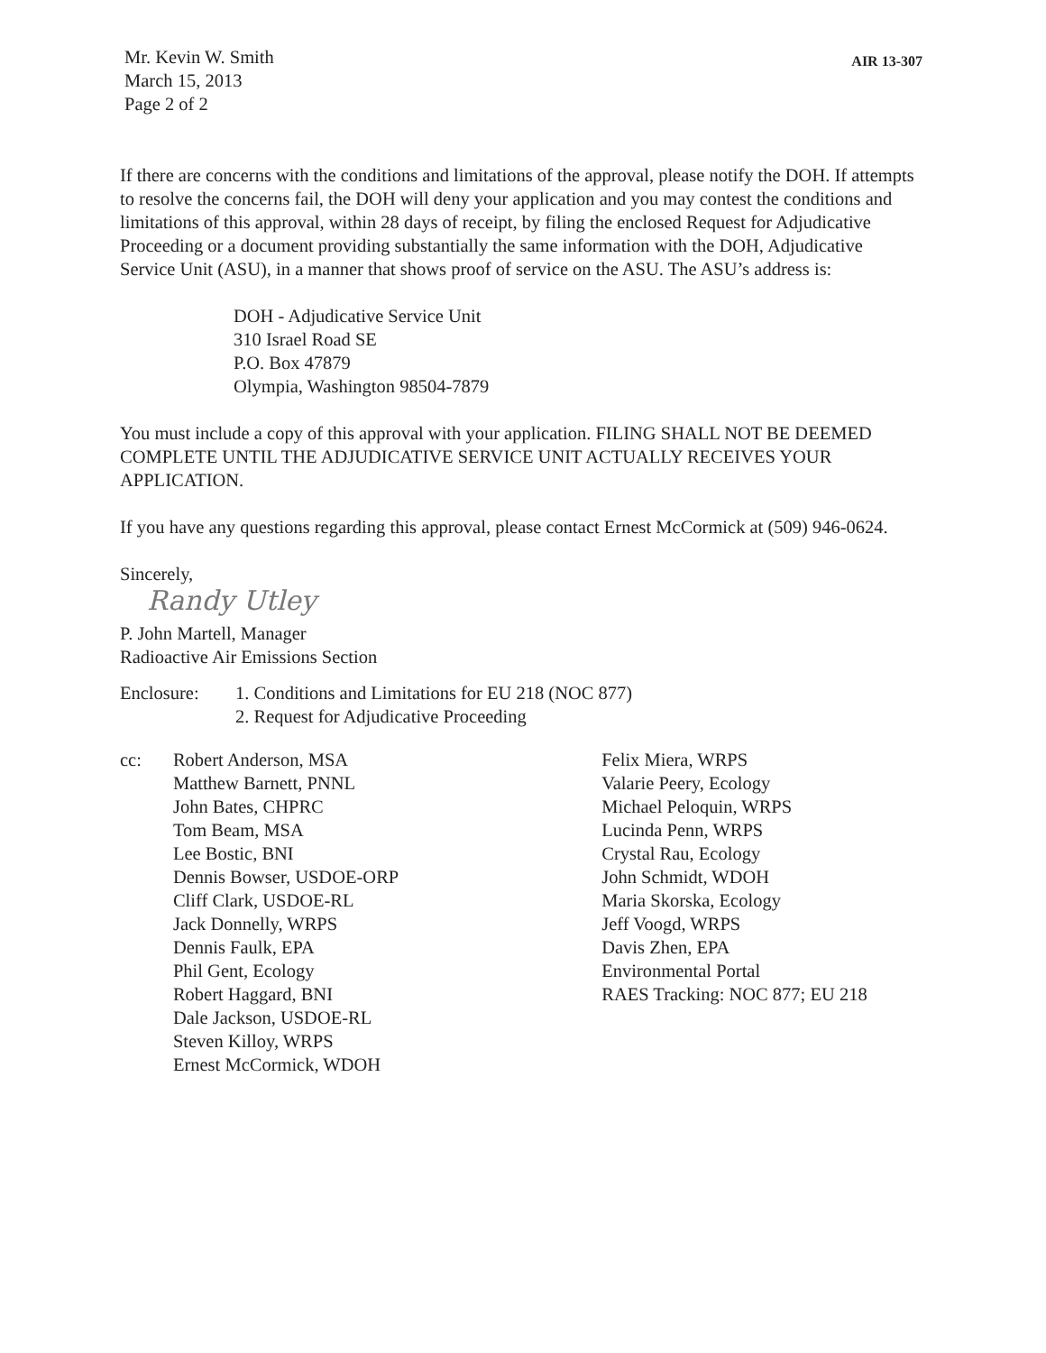Mr. Kevin W. Smith
March 15, 2013
Page 2 of 2
AIR 13-307
If there are concerns with the conditions and limitations of the approval, please notify the DOH. If attempts to resolve the concerns fail, the DOH will deny your application and you may contest the conditions and limitations of this approval, within 28 days of receipt, by filing the enclosed Request for Adjudicative Proceeding or a document providing substantially the same information with the DOH, Adjudicative Service Unit (ASU), in a manner that shows proof of service on the ASU. The ASU’s address is:
DOH - Adjudicative Service Unit
310 Israel Road SE
P.O. Box 47879
Olympia, Washington 98504-7879
You must include a copy of this approval with your application. FILING SHALL NOT BE DEEMED COMPLETE UNTIL THE ADJUDICATIVE SERVICE UNIT ACTUALLY RECEIVES YOUR APPLICATION.
If you have any questions regarding this approval, please contact Ernest McCormick at (509) 946-0624.
Sincerely,
Randy Utley
P. John Martell, Manager
Radioactive Air Emissions Section
Enclosure: 1. Conditions and Limitations for EU 218 (NOC 877)
2. Request for Adjudicative Proceeding
cc: Robert Anderson, MSA
Matthew Barnett, PNNL
John Bates, CHPRC
Tom Beam, MSA
Lee Bostic, BNI
Dennis Bowser, USDOE-ORP
Cliff Clark, USDOE-RL
Jack Donnelly, WRPS
Dennis Faulk, EPA
Phil Gent, Ecology
Robert Haggard, BNI
Dale Jackson, USDOE-RL
Steven Killoy, WRPS
Ernest McCormick, WDOH
Felix Miera, WRPS
Valarie Peery, Ecology
Michael Peloquin, WRPS
Lucinda Penn, WRPS
Crystal Rau, Ecology
John Schmidt, WDOH
Maria Skorska, Ecology
Jeff Voogd, WRPS
Davis Zhen, EPA
Environmental Portal
RAES Tracking: NOC 877; EU 218